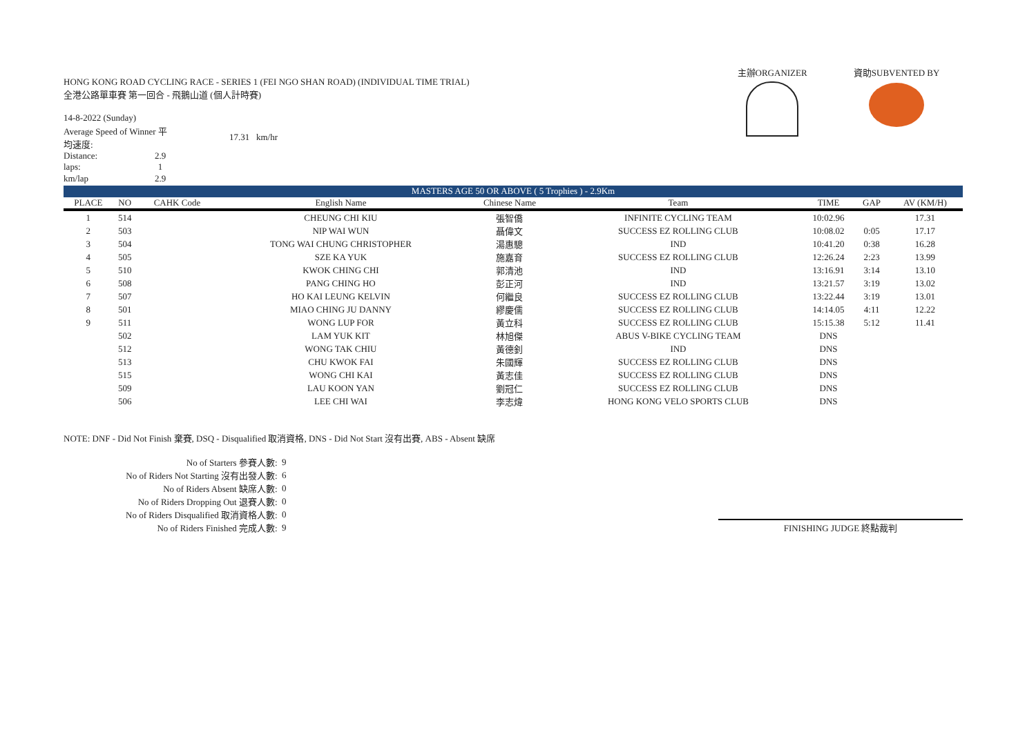主辦ORGANIZER 資助SUBVENTED BY
HONG KONG ROAD CYCLING RACE - SERIES 1 (FEI NGO SHAN ROAD) (INDIVIDUAL TIME TRIAL)
全港公路單車賽 第一回合 - 飛鵝山道 (個人計時賽)
| 14-8-2022 (Sunday) | | |
| Average Speed of Winner 平均速度: | | 17.31 km/hr |
| Distance: | 2.9 | |
| laps: | 1 | |
| km/lap | 2.9 | |
| MASTERS AGE 50 OR ABOVE ( 5 Trophies ) - 2.9Km | | | | | | | | |
| PLACE | NO | CAHK Code | English Name | Chinese Name | Team | TIME | GAP | AV (KM/H) |
| 1 | 514 | | CHEUNG CHI KIU | 張智僑 | INFINITE CYCLING TEAM | 10:02.96 | | 17.31 |
| 2 | 503 | | NIP WAI WUN | 聶偉文 | SUCCESS EZ ROLLING CLUB | 10:08.02 | 0:05 | 17.17 |
| 3 | 504 | | TONG WAI CHUNG CHRISTOPHER | 湯惠驄 | IND | 10:41.20 | 0:38 | 16.28 |
| 4 | 505 | | SZE KA YUK | 施嘉育 | SUCCESS EZ ROLLING CLUB | 12:26.24 | 2:23 | 13.99 |
| 5 | 510 | | KWOK CHING CHI | 郭清池 | IND | 13:16.91 | 3:14 | 13.10 |
| 6 | 508 | | PANG CHING HO | 彭正河 | IND | 13:21.57 | 3:19 | 13.02 |
| 7 | 507 | | HO KAI LEUNG KELVIN | 何繼良 | SUCCESS EZ ROLLING CLUB | 13:22.44 | 3:19 | 13.01 |
| 8 | 501 | | MIAO CHING JU DANNY | 繆慶儒 | SUCCESS EZ ROLLING CLUB | 14:14.05 | 4:11 | 12.22 |
| 9 | 511 | | WONG LUP FOR | 黃立科 | SUCCESS EZ ROLLING CLUB | 15:15.38 | 5:12 | 11.41 |
| | 502 | | LAM YUK KIT | 林旭傑 | ABUS V-BIKE CYCLING TEAM | DNS | | |
| | 512 | | WONG TAK CHIU | 黃德釗 | IND | DNS | | |
| | 513 | | CHU KWOK FAI | 朱國輝 | SUCCESS EZ ROLLING CLUB | DNS | | |
| | 515 | | WONG CHI KAI | 黃志佳 | SUCCESS EZ ROLLING CLUB | DNS | | |
| | 509 | | LAU KOON YAN | 劉冠仁 | SUCCESS EZ ROLLING CLUB | DNS | | |
| | 506 | | LEE CHI WAI | 李志煒 | HONG KONG VELO SPORTS CLUB | DNS | | |
NOTE: DNF - Did Not Finish 棄賽, DSQ - Disqualified 取消資格, DNS - Did Not Start 沒有出賽, ABS - Absent 缺席
| No of Starters 參賽人數: | 9 |
| No of Riders Not Starting 沒有出發人數: | 6 |
| No of Riders Absent 缺席人數: | 0 |
| No of Riders Dropping Out 退賽人數: | 0 |
| No of Riders Disqualified 取消資格人數: | 0 |
| No of Riders Finished 完成人數: | 9 |
FINISHING JUDGE 終點裁判